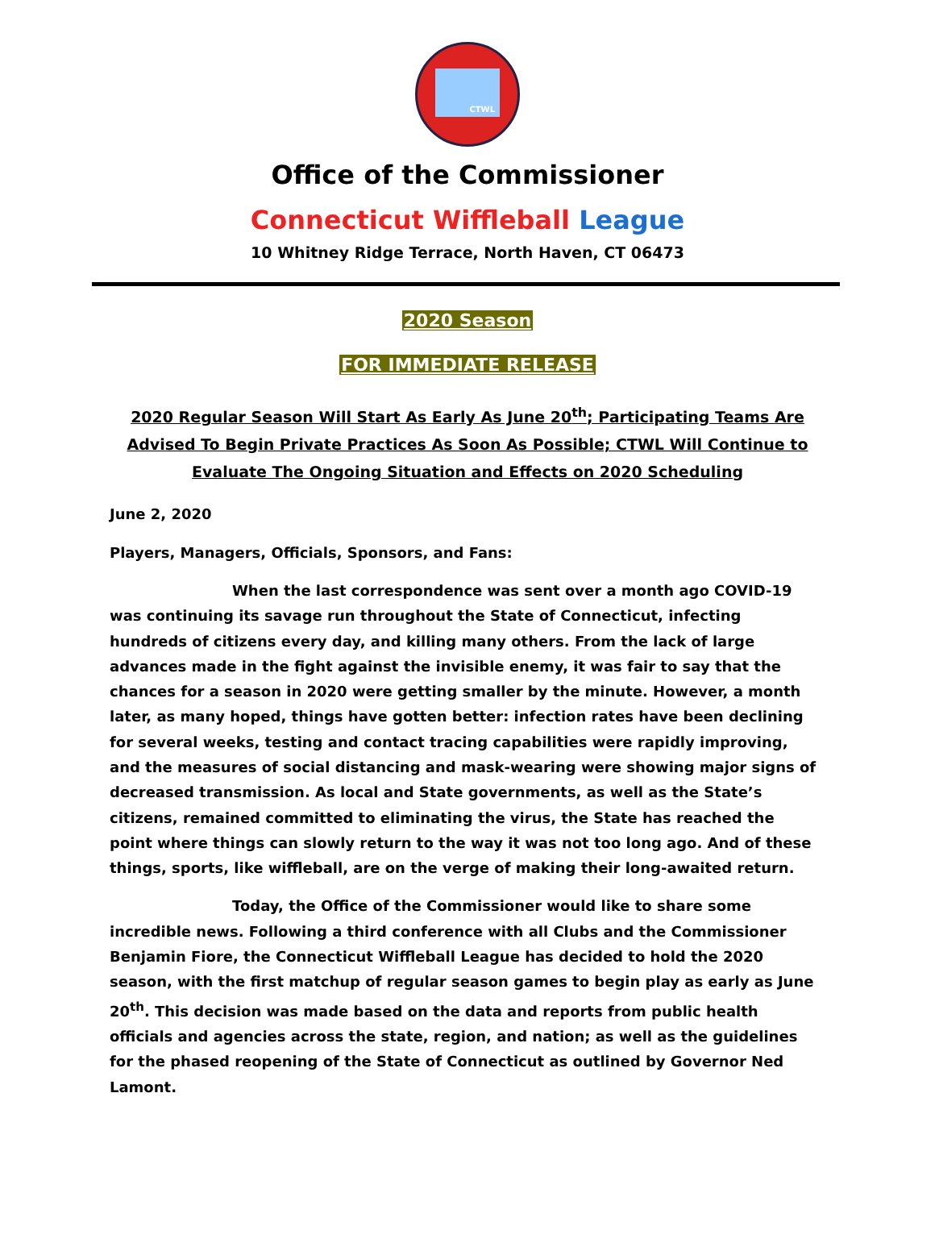CTWL
Office of the Commissioner
Connecticut Wiffleball League
10 Whitney Ridge Terrace, North Haven, CT 06473
2020 Season
FOR IMMEDIATE RELEASE
2020 Regular Season Will Start As Early As June 20<sup>th</sup>; Participating Teams Are Advised To Begin Private Practices As Soon As Possible; CTWL Will Continue to Evaluate The Ongoing Situation and Effects on 2020 Scheduling
June 2, 2020
Players, Managers, Officials, Sponsors, and Fans:
When the last correspondence was sent over a month ago COVID-19 was continuing its savage run throughout the State of Connecticut, infecting hundreds of citizens every day, and killing many others. From the lack of large advances made in the fight against the invisible enemy, it was fair to say that the chances for a season in 2020 were getting smaller by the minute. However, a month later, as many hoped, things have gotten better: infection rates have been declining for several weeks, testing and contact tracing capabilities were rapidly improving, and the measures of social distancing and mask-wearing were showing major signs of decreased transmission. As local and State governments, as well as the State’s citizens, remained committed to eliminating the virus, the State has reached the point where things can slowly return to the way it was not too long ago. And of these things, sports, like wiffleball, are on the verge of making their long-awaited return.
Today, the Office of the Commissioner would like to share some incredible news. Following a third conference with all Clubs and the Commissioner Benjamin Fiore, the Connecticut Wiffleball League has decided to hold the 2020 season, with the first matchup of regular season games to begin play as early as June 20<sup>th</sup>. This decision was made based on the data and reports from public health officials and agencies across the state, region, and nation; as well as the guidelines for the phased reopening of the State of Connecticut as outlined by Governor Ned Lamont.